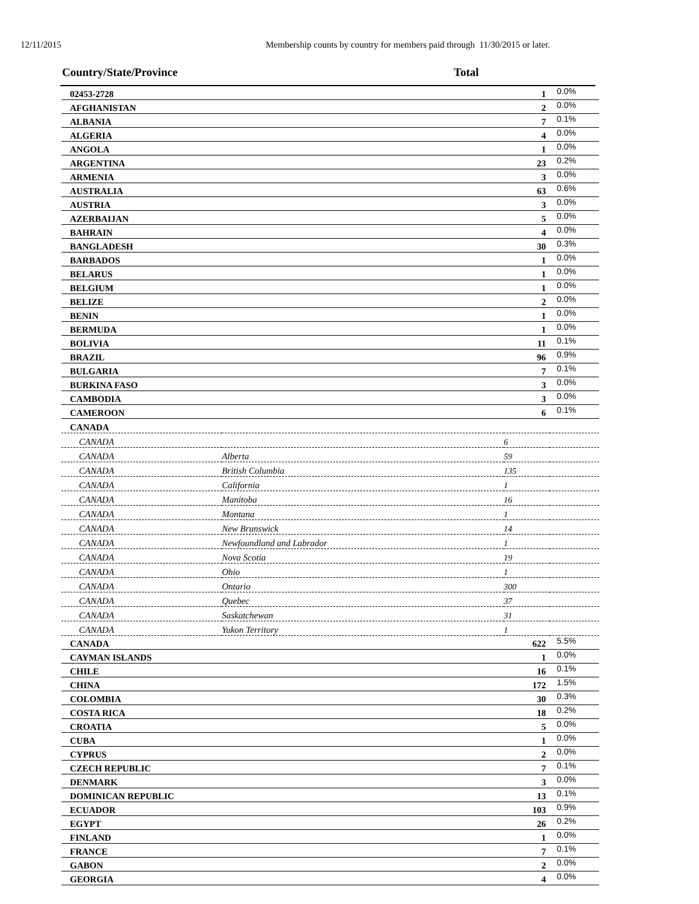12/11/2015 Membership counts by country for members paid through 11/30/2015 or later.
Country/State/Province Total
| 02453-2728 | | 1 | 0.0% |
| AFGHANISTAN | | 2 | 0.0% |
| ALBANIA | | 7 | 0.1% |
| ALGERIA | | 4 | 0.0% |
| ANGOLA | | 1 | 0.0% |
| ARGENTINA | | 23 | 0.2% |
| ARMENIA | | 3 | 0.0% |
| AUSTRALIA | | 63 | 0.6% |
| AUSTRIA | | 3 | 0.0% |
| AZERBAIJAN | | 5 | 0.0% |
| BAHRAIN | | 4 | 0.0% |
| BANGLADESH | | 30 | 0.3% |
| BARBADOS | | 1 | 0.0% |
| BELARUS | | 1 | 0.0% |
| BELGIUM | | 1 | 0.0% |
| BELIZE | | 2 | 0.0% |
| BENIN | | 1 | 0.0% |
| BERMUDA | | 1 | 0.0% |
| BOLIVIA | | 11 | 0.1% |
| BRAZIL | | 96 | 0.9% |
| BULGARIA | | 7 | 0.1% |
| BURKINA FASO | | 3 | 0.0% |
| CAMBODIA | | 3 | 0.0% |
| CAMEROON | | 6 | 0.1% |
| CANADA | | | |
| CANADA | | 6 | |
| CANADA | Alberta | 59 | |
| CANADA | British Columbia | 135 | |
| CANADA | California | 1 | |
| CANADA | Manitoba | 16 | |
| CANADA | Montana | 1 | |
| CANADA | New Brunswick | 14 | |
| CANADA | Newfoundland and Labrador | 1 | |
| CANADA | Nova Scotia | 19 | |
| CANADA | Ohio | 1 | |
| CANADA | Ontario | 300 | |
| CANADA | Quebec | 37 | |
| CANADA | Saskatchewan | 31 | |
| CANADA | Yukon Territory | 1 | |
| CANADA | | 622 | 5.5% |
| CAYMAN ISLANDS | | 1 | 0.0% |
| CHILE | | 16 | 0.1% |
| CHINA | | 172 | 1.5% |
| COLOMBIA | | 30 | 0.3% |
| COSTA RICA | | 18 | 0.2% |
| CROATIA | | 5 | 0.0% |
| CUBA | | 1 | 0.0% |
| CYPRUS | | 2 | 0.0% |
| CZECH REPUBLIC | | 7 | 0.1% |
| DENMARK | | 3 | 0.0% |
| DOMINICAN REPUBLIC | | 13 | 0.1% |
| ECUADOR | | 103 | 0.9% |
| EGYPT | | 26 | 0.2% |
| FINLAND | | 1 | 0.0% |
| FRANCE | | 7 | 0.1% |
| GABON | | 2 | 0.0% |
| GEORGIA | | 4 | 0.0% |